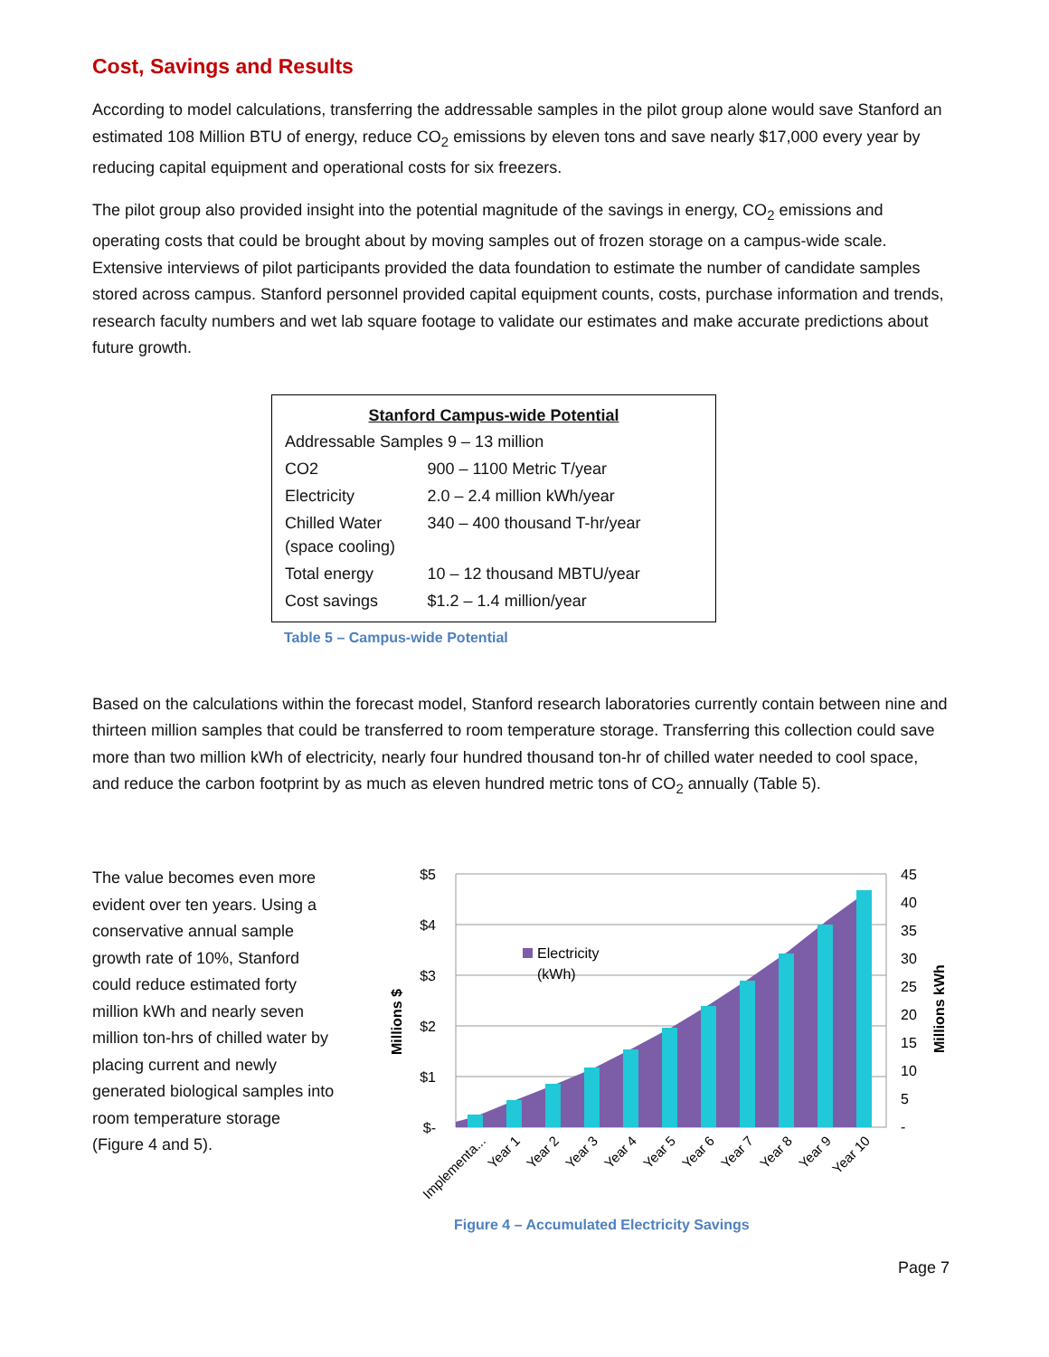Cost, Savings and Results
According to model calculations, transferring the addressable samples in the pilot group alone would save Stanford an estimated 108 Million BTU of energy, reduce CO<sub>2</sub> emissions by eleven tons and save nearly $17,000 every year by reducing capital equipment and operational costs for six freezers.
The pilot group also provided insight into the potential magnitude of the savings in energy, CO<sub>2</sub> emissions and operating costs that could be brought about by moving samples out of frozen storage on a campus-wide scale. Extensive interviews of pilot participants provided the data foundation to estimate the number of candidate samples stored across campus. Stanford personnel provided capital equipment counts, costs, purchase information and trends, research faculty numbers and wet lab square footage to validate our estimates and make accurate predictions about future growth.
| Stanford Campus-wide Potential | |
| --- | --- |
| Addressable Samples 9 – 13 million | |
| CO2 | 900 – 1100 Metric T/year |
| Electricity | 2.0 – 2.4 million kWh/year |
| Chilled Water (space cooling) | 340 – 400 thousand T-hr/year |
| Total energy | 10 – 12 thousand MBTU/year |
| Cost savings | $1.2 – 1.4 million/year |
Table 5 – Campus-wide Potential
Based on the calculations within the forecast model, Stanford research laboratories currently contain between nine and thirteen million samples that could be transferred to room temperature storage. Transferring this collection could save more than two million kWh of electricity, nearly four hundred thousand ton-hr of chilled water needed to cool space, and reduce the carbon footprint by as much as eleven hundred metric tons of CO<sub>2</sub> annually (Table 5).
The value becomes even more evident over ten years. Using a conservative annual sample growth rate of 10%, Stanford could reduce estimated forty million kWh and nearly seven million ton-hrs of chilled water by placing current and newly generated biological samples into room temperature storage (Figure 4 and 5).
$5
$4
$3
$2
$1
$-
45
40
35
30
25
20
15
10
5
-
Millions $
Millions kWh
Electricity
(kWh)
Implementa...
Year 1
Year 2
Year 3
Year 4
Year 5
Year 6
Year 7
Year 8
Year 9
Year 10
Figure 4 – Accumulated Electricity Savings
Page 7